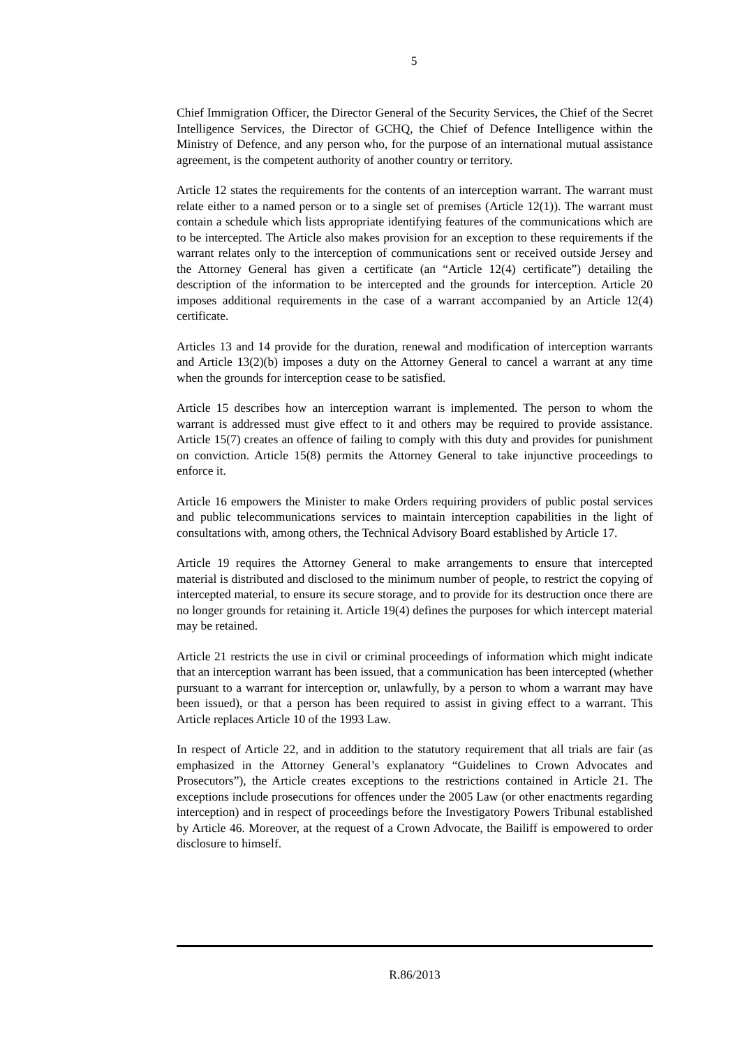5
Chief Immigration Officer, the Director General of the Security Services, the Chief of the Secret Intelligence Services, the Director of GCHQ, the Chief of Defence Intelligence within the Ministry of Defence, and any person who, for the purpose of an international mutual assistance agreement, is the competent authority of another country or territory.
Article 12 states the requirements for the contents of an interception warrant. The warrant must relate either to a named person or to a single set of premises (Article 12(1)). The warrant must contain a schedule which lists appropriate identifying features of the communications which are to be intercepted. The Article also makes provision for an exception to these requirements if the warrant relates only to the interception of communications sent or received outside Jersey and the Attorney General has given a certificate (an “Article 12(4) certificate”) detailing the description of the information to be intercepted and the grounds for interception. Article 20 imposes additional requirements in the case of a warrant accompanied by an Article 12(4) certificate.
Articles 13 and 14 provide for the duration, renewal and modification of interception warrants and Article 13(2)(b) imposes a duty on the Attorney General to cancel a warrant at any time when the grounds for interception cease to be satisfied.
Article 15 describes how an interception warrant is implemented. The person to whom the warrant is addressed must give effect to it and others may be required to provide assistance. Article 15(7) creates an offence of failing to comply with this duty and provides for punishment on conviction. Article 15(8) permits the Attorney General to take injunctive proceedings to enforce it.
Article 16 empowers the Minister to make Orders requiring providers of public postal services and public telecommunications services to maintain interception capabilities in the light of consultations with, among others, the Technical Advisory Board established by Article 17.
Article 19 requires the Attorney General to make arrangements to ensure that intercepted material is distributed and disclosed to the minimum number of people, to restrict the copying of intercepted material, to ensure its secure storage, and to provide for its destruction once there are no longer grounds for retaining it. Article 19(4) defines the purposes for which intercept material may be retained.
Article 21 restricts the use in civil or criminal proceedings of information which might indicate that an interception warrant has been issued, that a communication has been intercepted (whether pursuant to a warrant for interception or, unlawfully, by a person to whom a warrant may have been issued), or that a person has been required to assist in giving effect to a warrant. This Article replaces Article 10 of the 1993 Law.
In respect of Article 22, and in addition to the statutory requirement that all trials are fair (as emphasized in the Attorney General’s explanatory “Guidelines to Crown Advocates and Prosecutors”), the Article creates exceptions to the restrictions contained in Article 21. The exceptions include prosecutions for offences under the 2005 Law (or other enactments regarding interception) and in respect of proceedings before the Investigatory Powers Tribunal established by Article 46. Moreover, at the request of a Crown Advocate, the Bailiff is empowered to order disclosure to himself.
R.86/2013